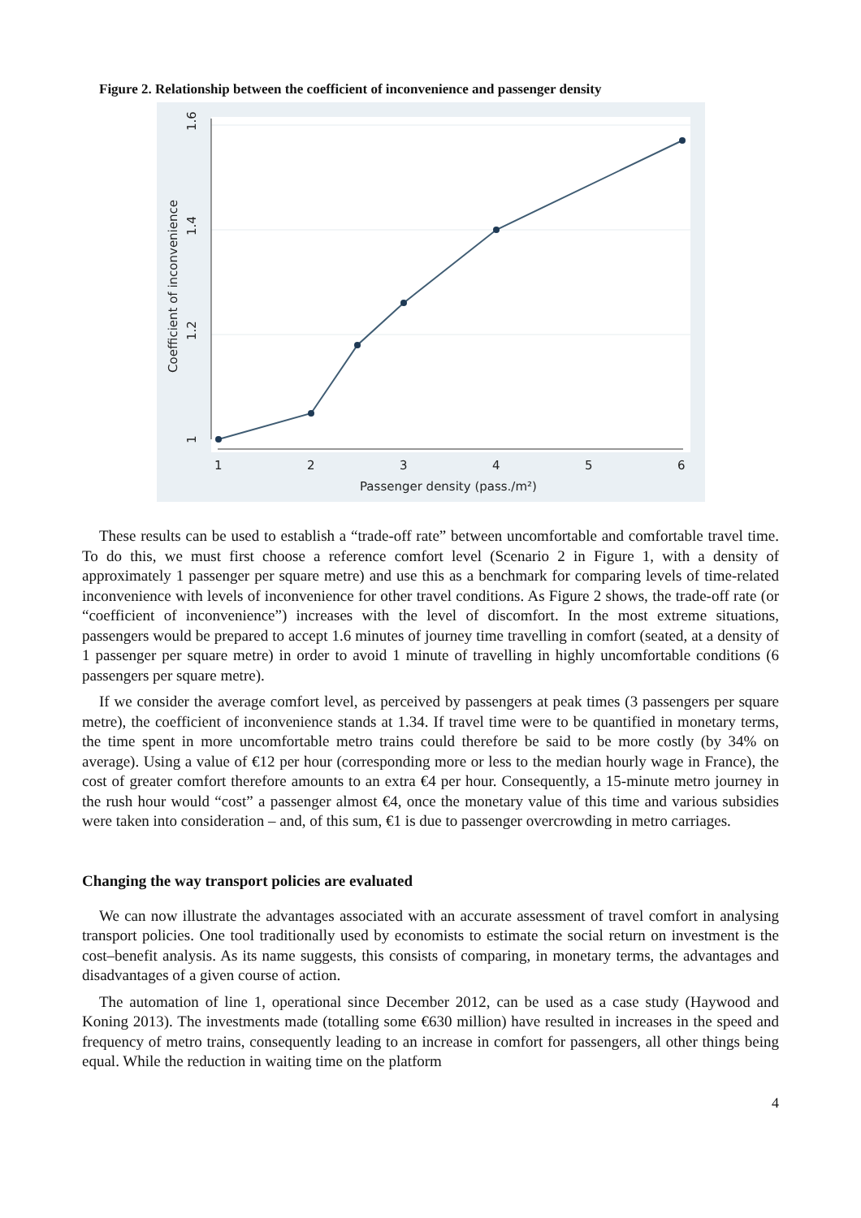Figure 2. Relationship between the coefficient of inconvenience and passenger density
1.6
1.4
1.2
1
Coefficient of inconvenience
1
2
3
4
5
6
Passenger density (pass./m²)
These results can be used to establish a “trade-off rate” between uncomfortable and comfortable travel time. To do this, we must first choose a reference comfort level (Scenario 2 in Figure 1, with a density of approximately 1 passenger per square metre) and use this as a benchmark for comparing levels of time-related inconvenience with levels of inconvenience for other travel conditions. As Figure 2 shows, the trade-off rate (or “coefficient of inconvenience”) increases with the level of discomfort. In the most extreme situations, passengers would be prepared to accept 1.6 minutes of journey time travelling in comfort (seated, at a density of 1 passenger per square metre) in order to avoid 1 minute of travelling in highly uncomfortable conditions (6 passengers per square metre).
If we consider the average comfort level, as perceived by passengers at peak times (3 passengers per square metre), the coefficient of inconvenience stands at 1.34. If travel time were to be quantified in monetary terms, the time spent in more uncomfortable metro trains could therefore be said to be more costly (by 34% on average). Using a value of €12 per hour (corresponding more or less to the median hourly wage in France), the cost of greater comfort therefore amounts to an extra €4 per hour. Consequently, a 15-minute metro journey in the rush hour would “cost” a passenger almost €4, once the monetary value of this time and various subsidies were taken into consideration – and, of this sum, €1 is due to passenger overcrowding in metro carriages.
Changing the way transport policies are evaluated
We can now illustrate the advantages associated with an accurate assessment of travel comfort in analysing transport policies. One tool traditionally used by economists to estimate the social return on investment is the cost–benefit analysis. As its name suggests, this consists of comparing, in monetary terms, the advantages and disadvantages of a given course of action.
The automation of line 1, operational since December 2012, can be used as a case study (Haywood and Koning 2013). The investments made (totalling some €630 million) have resulted in increases in the speed and frequency of metro trains, consequently leading to an increase in comfort for passengers, all other things being equal. While the reduction in waiting time on the platform
4